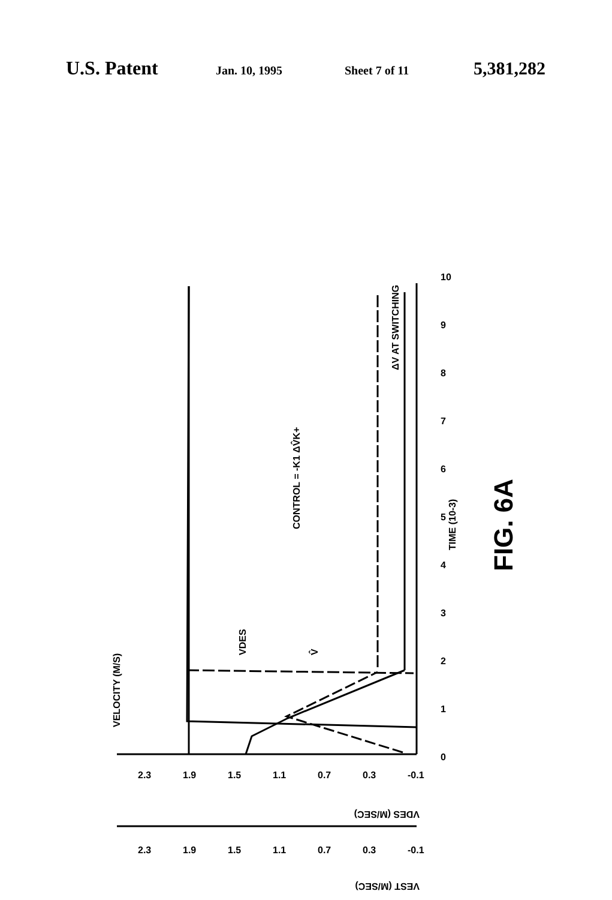U.S. Patent Jan. 10, 1995 Sheet 7 of 11 5,381,282
VELOCITY (M/S)
CONTROL = -K1 ΔV̂K+
ΔV AT SWITCHING
TIME (10-3)
VDES
V̂
VDES (M/SEC)
VEST (M/SEC)
0
1
2
3
4
5
6
7
8
9
10
2.3
1.9
1.5
1.1
0.7
0.3
-0.1
2.3
1.9
1.5
1.1
0.7
0.3
-0.1
FIG. 6A